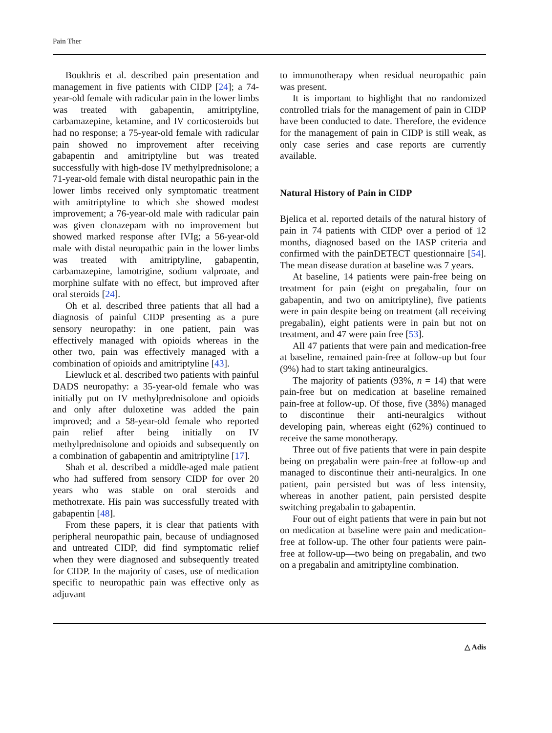Pain Ther
Boukhris et al. described pain presentation and management in five patients with CIDP [24]; a 74-year-old female with radicular pain in the lower limbs was treated with gabapentin, amitriptyline, carbamazepine, ketamine, and IV corticosteroids but had no response; a 75-year-old female with radicular pain showed no improvement after receiving gabapentin and amitriptyline but was treated successfully with high-dose IV methylprednisolone; a 71-year-old female with distal neuropathic pain in the lower limbs received only symptomatic treatment with amitriptyline to which she showed modest improvement; a 76-year-old male with radicular pain was given clonazepam with no improvement but showed marked response after IVIg; a 56-year-old male with distal neuropathic pain in the lower limbs was treated with amitriptyline, gabapentin, carbamazepine, lamotrigine, sodium valproate, and morphine sulfate with no effect, but improved after oral steroids [24].
Oh et al. described three patients that all had a diagnosis of painful CIDP presenting as a pure sensory neuropathy: in one patient, pain was effectively managed with opioids whereas in the other two, pain was effectively managed with a combination of opioids and amitriptyline [43].
Liewluck et al. described two patients with painful DADS neuropathy: a 35-year-old female who was initially put on IV methylprednisolone and opioids and only after duloxetine was added the pain improved; and a 58-year-old female who reported pain relief after being initially on IV methylprednisolone and opioids and subsequently on a combination of gabapentin and amitriptyline [17].
Shah et al. described a middle-aged male patient who had suffered from sensory CIDP for over 20 years who was stable on oral steroids and methotrexate. His pain was successfully treated with gabapentin [48].
From these papers, it is clear that patients with peripheral neuropathic pain, because of undiagnosed and untreated CIDP, did find symptomatic relief when they were diagnosed and subsequently treated for CIDP. In the majority of cases, use of medication specific to neuropathic pain was effective only as adjuvant
to immunotherapy when residual neuropathic pain was present.
It is important to highlight that no randomized controlled trials for the management of pain in CIDP have been conducted to date. Therefore, the evidence for the management of pain in CIDP is still weak, as only case series and case reports are currently available.
Natural History of Pain in CIDP
Bjelica et al. reported details of the natural history of pain in 74 patients with CIDP over a period of 12 months, diagnosed based on the IASP criteria and confirmed with the painDETECT questionnaire [54]. The mean disease duration at baseline was 7 years.
At baseline, 14 patients were pain-free being on treatment for pain (eight on pregabalin, four on gabapentin, and two on amitriptyline), five patients were in pain despite being on treatment (all receiving pregabalin), eight patients were in pain but not on treatment, and 47 were pain free [53].
All 47 patients that were pain and medication-free at baseline, remained pain-free at follow-up but four (9%) had to start taking antineuralgics.
The majority of patients (93%, n = 14) that were pain-free but on medication at baseline remained pain-free at follow-up. Of those, five (38%) managed to discontinue their anti-neuralgics without developing pain, whereas eight (62%) continued to receive the same monotherapy.
Three out of five patients that were in pain despite being on pregabalin were pain-free at follow-up and managed to discontinue their anti-neuralgics. In one patient, pain persisted but was of less intensity, whereas in another patient, pain persisted despite switching pregabalin to gabapentin.
Four out of eight patients that were in pain but not on medication at baseline were pain and medication-free at follow-up. The other four patients were pain-free at follow-up—two being on pregabalin, and two on a pregabalin and amitriptyline combination.
△ Adis